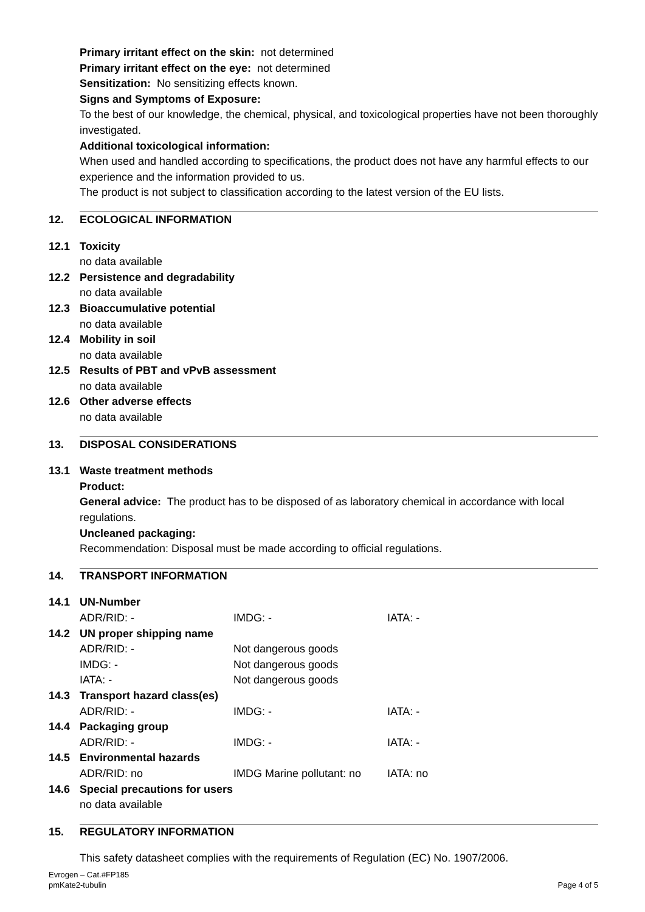Primary irritant effect on the skin: not determined
Primary irritant effect on the eye: not determined
Sensitization: No sensitizing effects known.
Signs and Symptoms of Exposure:
To the best of our knowledge, the chemical, physical, and toxicological properties have not been thoroughly investigated.
Additional toxicological information:
When used and handled according to specifications, the product does not have any harmful effects to our experience and the information provided to us.
The product is not subject to classification according to the latest version of the EU lists.
12. ECOLOGICAL INFORMATION
12.1 Toxicity
no data available
12.2 Persistence and degradability
no data available
12.3 Bioaccumulative potential
no data available
12.4 Mobility in soil
no data available
12.5 Results of PBT and vPvB assessment
no data available
12.6 Other adverse effects
no data available
13. DISPOSAL CONSIDERATIONS
13.1 Waste treatment methods
Product:
General advice: The product has to be disposed of as laboratory chemical in accordance with local regulations.
Uncleaned packaging:
Recommendation: Disposal must be made according to official regulations.
14. TRANSPORT INFORMATION
14.1 UN-Number
| ADR/RID: - | IMDG: - | IATA: - |
14.2 UN proper shipping name
| ADR/RID: - | Not dangerous goods |
| IMDG: - | Not dangerous goods |
| IATA: - | Not dangerous goods |
14.3 Transport hazard class(es)
| ADR/RID: - | IMDG: - | IATA: - |
14.4 Packaging group
| ADR/RID: - | IMDG: - | IATA: - |
14.5 Environmental hazards
| ADR/RID: no | IMDG Marine pollutant: no | IATA: no |
14.6 Special precautions for users
no data available
15. REGULATORY INFORMATION
This safety datasheet complies with the requirements of Regulation (EC) No. 1907/2006.
Evrogen – Cat.#FP185
pmKate2-tubulin
Page 4 of 5